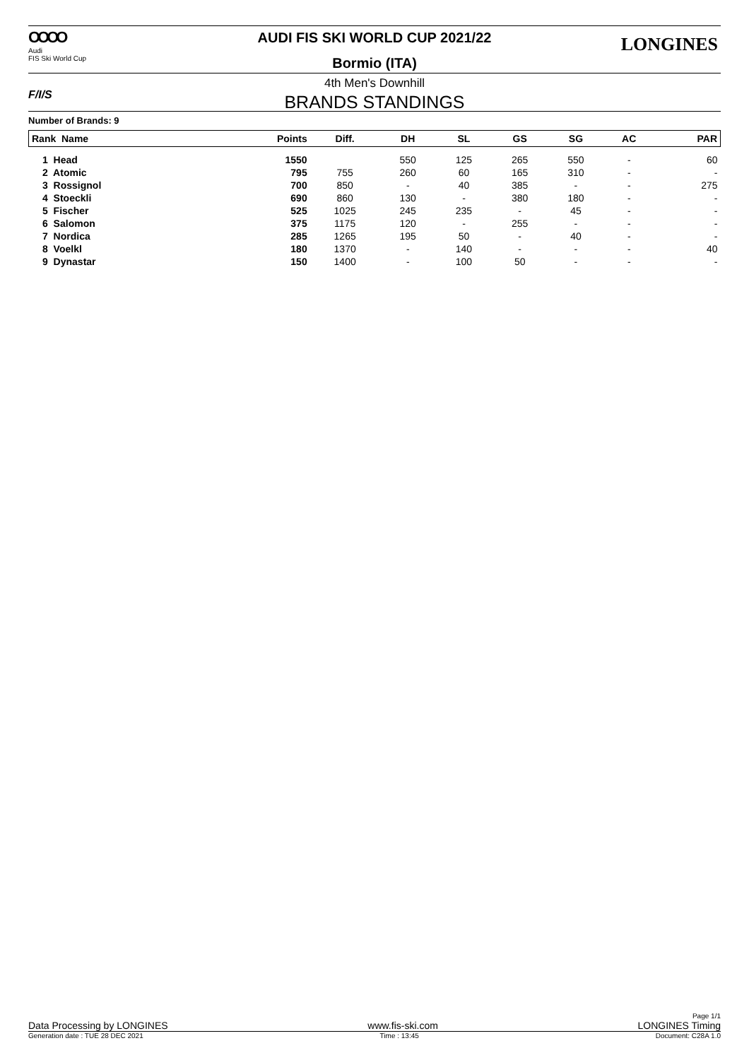OOOO
Audi
FIS Ski World Cup
AUDI FIS SKI WORLD CUP 2021/22 LONGINES
Bormio (ITA)
F/I/S
4th Men's Downhill
BRANDS STANDINGS
Number of Brands: 9
| Rank Name | Points | Diff. | DH | SL | GS | SG | AC | PAR |
| --- | --- | --- | --- | --- | --- | --- | --- | --- |
| 1 Head | 1550 | | 550 | 125 | 265 | 550 | - | 60 |
| 2 Atomic | 795 | 755 | 260 | 60 | 165 | 310 | - | - |
| 3 Rossignol | 700 | 850 | - | 40 | 385 | - | - | 275 |
| 4 Stoeckli | 690 | 860 | 130 | - | 380 | 180 | - | - |
| 5 Fischer | 525 | 1025 | 245 | 235 | - | 45 | - | - |
| 6 Salomon | 375 | 1175 | 120 | - | 255 | - | - | - |
| 7 Nordica | 285 | 1265 | 195 | 50 | - | 40 | - | - |
| 8 Voelkl | 180 | 1370 | - | 140 | - | - | - | 40 |
| 9 Dynastar | 150 | 1400 | - | 100 | 50 | - | - | - |
Page 1/1
Data Processing by LONGINES www.fis-ski.com LONGINES Timing
Generation date : TUE 28 DEC 2021 Time : 13:45 Document: C28A 1.0